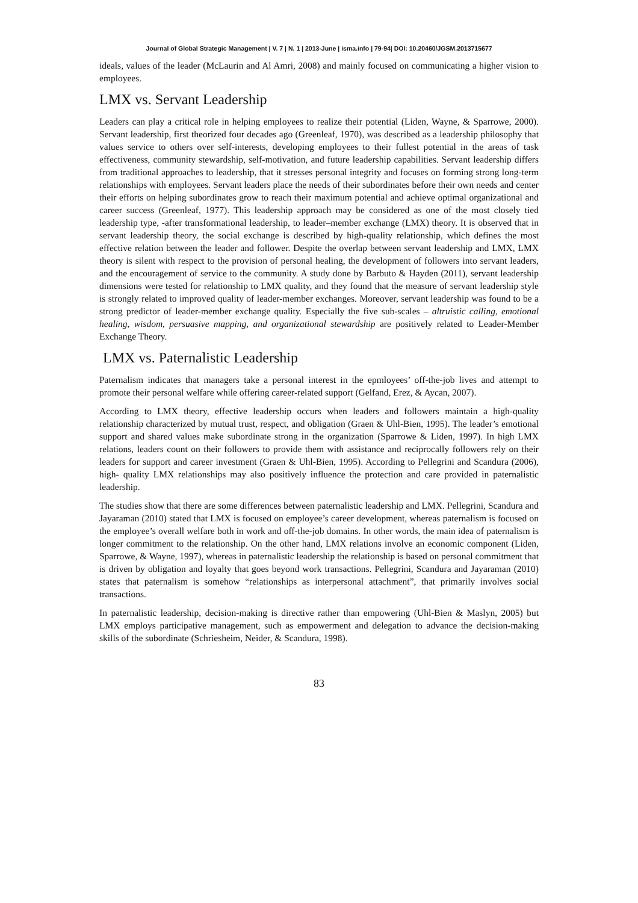Journal of Global Strategic Management | V. 7 | N. 1 | 2013-June | isma.info | 79-94| DOI: 10.20460/JGSM.2013715677
ideals, values of the leader (McLaurin and Al Amri, 2008) and mainly focused on communicating a higher vision to employees.
LMX vs. Servant Leadership
Leaders can play a critical role in helping employees to realize their potential (Liden, Wayne, & Sparrowe, 2000). Servant leadership, first theorized four decades ago (Greenleaf, 1970), was described as a leadership philosophy that values service to others over self-interests, developing employees to their fullest potential in the areas of task effectiveness, community stewardship, self-motivation, and future leadership capabilities. Servant leadership differs from traditional approaches to leadership, that it stresses personal integrity and focuses on forming strong long-term relationships with employees. Servant leaders place the needs of their subordinates before their own needs and center their efforts on helping subordinates grow to reach their maximum potential and achieve optimal organizational and career success (Greenleaf, 1977). This leadership approach may be considered as one of the most closely tied leadership type, -after transformational leadership, to leader–member exchange (LMX) theory. It is observed that in servant leadership theory, the social exchange is described by high-quality relationship, which defines the most effective relation between the leader and follower. Despite the overlap between servant leadership and LMX, LMX theory is silent with respect to the provision of personal healing, the development of followers into servant leaders, and the encouragement of service to the community. A study done by Barbuto & Hayden (2011), servant leadership dimensions were tested for relationship to LMX quality, and they found that the measure of servant leadership style is strongly related to improved quality of leader-member exchanges. Moreover, servant leadership was found to be a strong predictor of leader-member exchange quality. Especially the five sub-scales – altruistic calling, emotional healing, wisdom, persuasive mapping, and organizational stewardship are positively related to Leader-Member Exchange Theory.
LMX vs. Paternalistic Leadership
Paternalism indicates that managers take a personal interest in the epmloyees’ off-the-job lives and attempt to promote their personal welfare while offering career-related support (Gelfand, Erez, & Aycan, 2007).
According to LMX theory, effective leadership occurs when leaders and followers maintain a high-quality relationship characterized by mutual trust, respect, and obligation (Graen & Uhl-Bien, 1995). The leader’s emotional support and shared values make subordinate strong in the organization (Sparrowe & Liden, 1997). In high LMX relations, leaders count on their followers to provide them with assistance and reciprocally followers rely on their leaders for support and career investment (Graen & Uhl-Bien, 1995). According to Pellegrini and Scandura (2006), high- quality LMX relationships may also positively influence the protection and care provided in paternalistic leadership.
The studies show that there are some differences between paternalistic leadership and LMX. Pellegrini, Scandura and Jayaraman (2010) stated that LMX is focused on employee’s career development, whereas paternalism is focused on the employee’s overall welfare both in work and off-the-job domains. In other words, the main idea of paternalism is longer commitment to the relationship. On the other hand, LMX relations involve an economic component (Liden, Sparrowe, & Wayne, 1997), whereas in paternalistic leadership the relationship is based on personal commitment that is driven by obligation and loyalty that goes beyond work transactions. Pellegrini, Scandura and Jayaraman (2010) states that paternalism is somehow “relationships as interpersonal attachment”, that primarily involves social transactions.
In paternalistic leadership, decision-making is directive rather than empowering (Uhl-Bien & Maslyn, 2005) but LMX employs participative management, such as empowerment and delegation to advance the decision-making skills of the subordinate (Schriesheim, Neider, & Scandura, 1998).
83